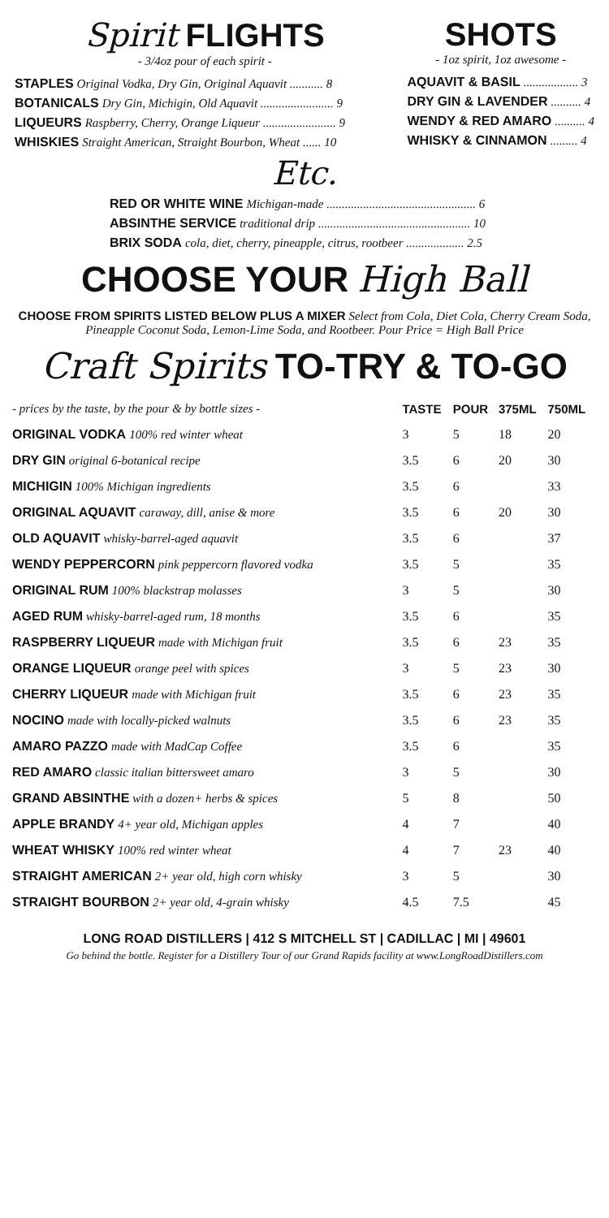Spirit FLIGHTS
- 3/4oz pour of each spirit -
STAPLES Original Vodka, Dry Gin, Original Aquavit ........... 8
BOTANICALS Dry Gin, Michigin, Old Aquavit ........................ 9
LIQUEURS Raspberry, Cherry, Orange Liqueur ........................ 9
WHISKIES Straight American, Straight Bourbon, Wheat ...... 10
SHOTS
- 1oz spirit, 1oz awesome -
AQUAVIT & BASIL .................. 3
DRY GIN & LAVENDER .......... 4
WENDY & RED AMARO .......... 4
WHISKY & CINNAMON ......... 4
Etc.
RED OR WHITE WINE Michigan-made ................................................. 6
ABSINTHE SERVICE traditional drip .................................................. 10
BRIX SODA cola, diet, cherry, pineapple, citrus, rootbeer ................... 2.5
CHOOSE YOUR High Ball
CHOOSE FROM SPIRITS LISTED BELOW PLUS A MIXER Select from Cola, Diet Cola, Cherry Cream Soda, Pineapple Coconut Soda, Lemon-Lime Soda, and Rootbeer. Pour Price = High Ball Price
Craft Spirits TO-TRY & TO-GO
| - prices by the taste, by the pour & by bottle sizes - | TASTE | POUR | 375ML | 750ML |
| ORIGINAL VODKA 100% red winter wheat | 3 | 5 | 18 | 20 |
| DRY GIN original 6-botanical recipe | 3.5 | 6 | 20 | 30 |
| MICHIGIN 100% Michigan ingredients | 3.5 | 6 | | 33 |
| ORIGINAL AQUAVIT caraway, dill, anise & more | 3.5 | 6 | 20 | 30 |
| OLD AQUAVIT whisky-barrel-aged aquavit | 3.5 | 6 | | 37 |
| WENDY PEPPERCORN pink peppercorn flavored vodka | 3.5 | 5 | | 35 |
| ORIGINAL RUM 100% blackstrap molasses | 3 | 5 | | 30 |
| AGED RUM whisky-barrel-aged rum, 18 months | 3.5 | 6 | | 35 |
| RASPBERRY LIQUEUR made with Michigan fruit | 3.5 | 6 | 23 | 35 |
| ORANGE LIQUEUR orange peel with spices | 3 | 5 | 23 | 30 |
| CHERRY LIQUEUR made with Michigan fruit | 3.5 | 6 | 23 | 35 |
| NOCINO made with locally-picked walnuts | 3.5 | 6 | 23 | 35 |
| AMARO PAZZO made with MadCap Coffee | 3.5 | 6 | | 35 |
| RED AMARO classic italian bittersweet amaro | 3 | 5 | | 30 |
| GRAND ABSINTHE with a dozen+ herbs & spices | 5 | 8 | | 50 |
| APPLE BRANDY 4+ year old, Michigan apples | 4 | 7 | | 40 |
| WHEAT WHISKY 100% red winter wheat | 4 | 7 | 23 | 40 |
| STRAIGHT AMERICAN 2+ year old, high corn whisky | 3 | 5 | | 30 |
| STRAIGHT BOURBON 2+ year old, 4-grain whisky | 4.5 | 7.5 | | 45 |
LONG ROAD DISTILLERS | 412 S MITCHELL ST | CADILLAC | MI | 49601
Go behind the bottle. Register for a Distillery Tour of our Grand Rapids facility at www.LongRoadDistillers.com